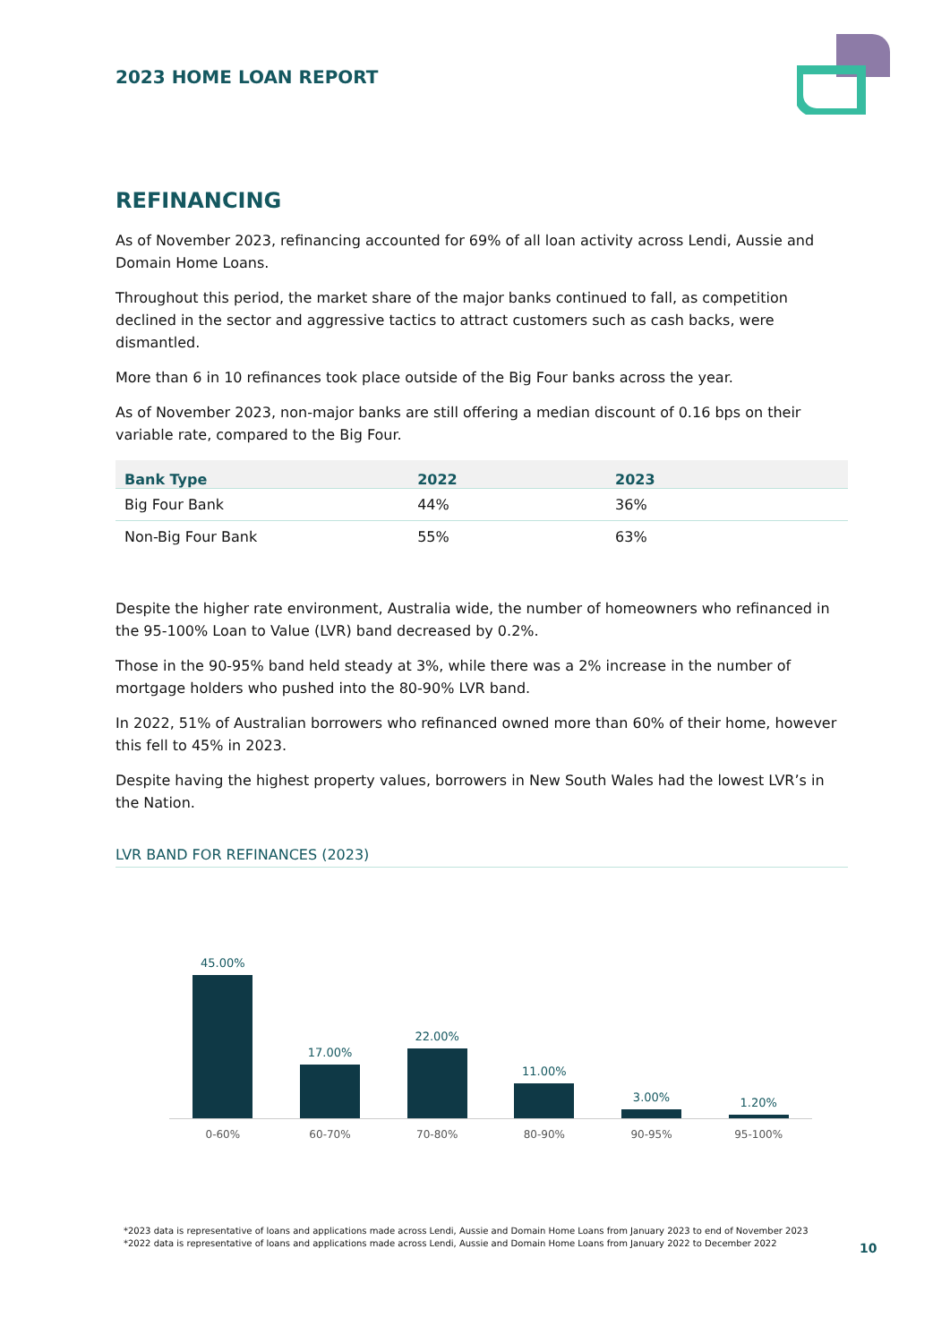2023 HOME LOAN REPORT
REFINANCING
As of November 2023, refinancing accounted for 69% of all loan activity across Lendi, Aussie and Domain Home Loans.
Throughout this period, the market share of the major banks continued to fall, as competition declined in the sector and aggressive tactics to attract customers such as cash backs, were dismantled.
More than 6 in 10 refinances took place outside of the Big Four banks across the year.
As of November 2023, non-major banks are still offering a median discount of 0.16 bps on their variable rate, compared to the Big Four.
| Bank Type | 2022 | 2023 |
| --- | --- | --- |
| Big Four Bank | 44% | 36% |
| Non-Big Four Bank | 55% | 63% |
Despite the higher rate environment, Australia wide, the number of homeowners who refinanced in the 95-100% Loan to Value (LVR) band decreased by 0.2%.
Those in the 90-95% band held steady at 3%, while there was a 2% increase in the number of mortgage holders who pushed into the 80-90% LVR band.
In 2022, 51% of Australian borrowers who refinanced owned more than 60% of their home, however this fell to 45% in 2023.
Despite having the highest property values, borrowers in New South Wales had the lowest LVR’s in the Nation.
LVR BAND FOR REFINANCES (2023)
45.00%
17.00%
22.00%
11.00%
3.00%
1.20%
0-60% 60-70% 70-80% 80-90% 90-95% 95-100%
*2023 data is representative of loans and applications made across Lendi, Aussie and Domain Home Loans from January 2023 to end of November 2023
*2022 data is representative of loans and applications made across Lendi, Aussie and Domain Home Loans from January 2022 to December 2022
10